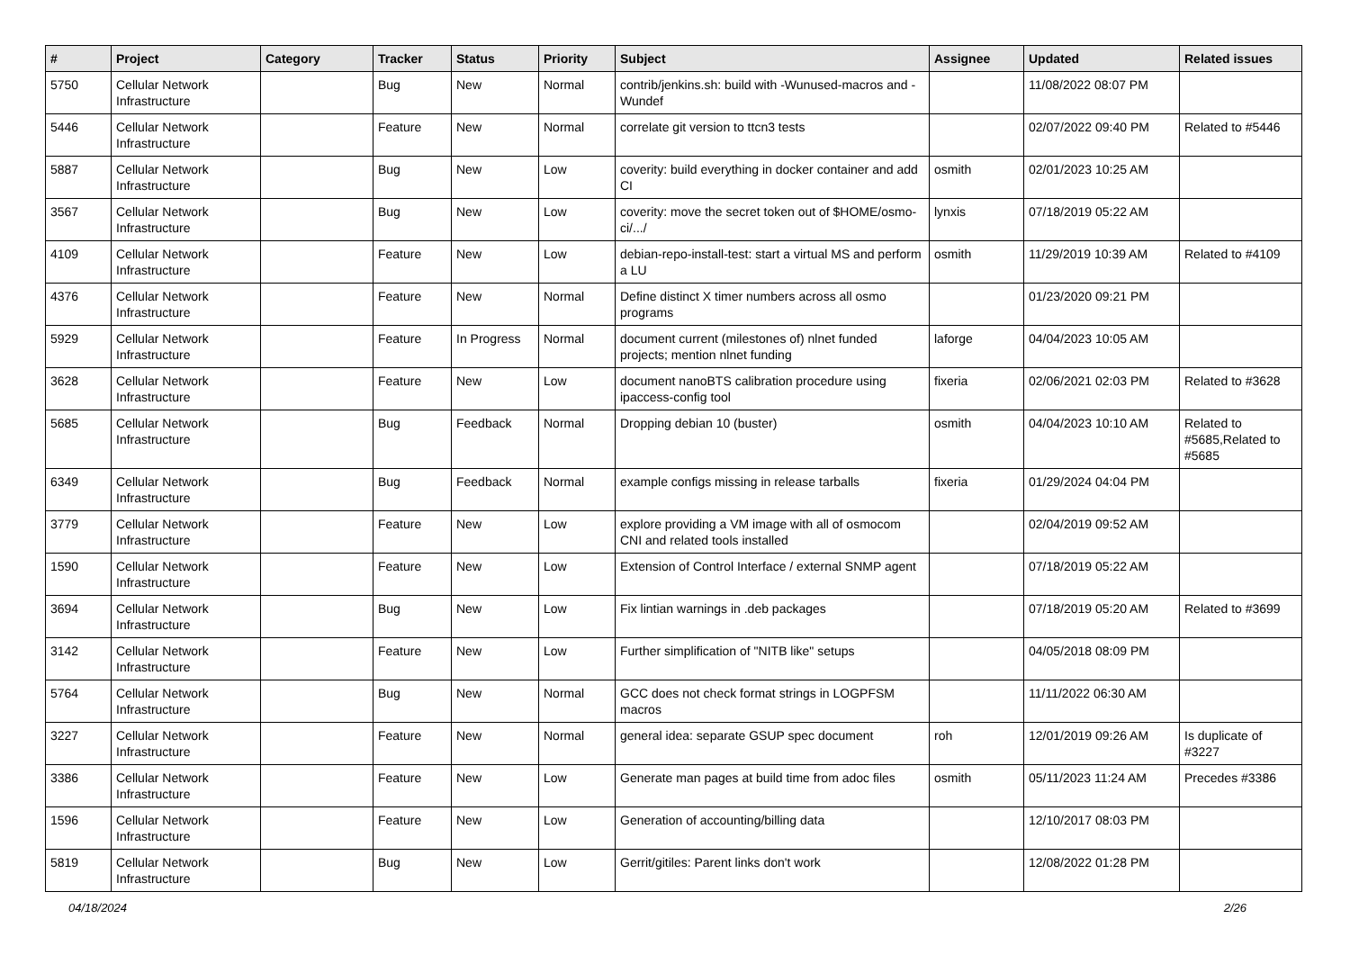| # | Project | Category | Tracker | Status | Priority | Subject | Assignee | Updated | Related issues |
| --- | --- | --- | --- | --- | --- | --- | --- | --- | --- |
| 5750 | Cellular Network Infrastructure | | Bug | New | Normal | contrib/jenkins.sh: build with -Wunused-macros and -Wundef | | 11/08/2022 08:07 PM | |
| 5446 | Cellular Network Infrastructure | | Feature | New | Normal | correlate git version to ttcn3 tests | | 02/07/2022 09:40 PM | Related to #5446 |
| 5887 | Cellular Network Infrastructure | | Bug | New | Low | coverity: build everything in docker container and add CI | osmith | 02/01/2023 10:25 AM | |
| 3567 | Cellular Network Infrastructure | | Bug | New | Low | coverity: move the secret token out of $HOME/osmo-ci/.../ | lynxis | 07/18/2019 05:22 AM | |
| 4109 | Cellular Network Infrastructure | | Feature | New | Low | debian-repo-install-test: start a virtual MS and perform a LU | osmith | 11/29/2019 10:39 AM | Related to #4109 |
| 4376 | Cellular Network Infrastructure | | Feature | New | Normal | Define distinct X timer numbers across all osmo programs | | 01/23/2020 09:21 PM | |
| 5929 | Cellular Network Infrastructure | | Feature | In Progress | Normal | document current (milestones of) nlnet funded projects; mention nlnet funding | laforge | 04/04/2023 10:05 AM | |
| 3628 | Cellular Network Infrastructure | | Feature | New | Low | document nanoBTS calibration procedure using ipaccess-config tool | fixeria | 02/06/2021 02:03 PM | Related to #3628 |
| 5685 | Cellular Network Infrastructure | | Bug | Feedback | Normal | Dropping debian 10 (buster) | osmith | 04/04/2023 10:10 AM | Related to #5685,Related to #5685 |
| 6349 | Cellular Network Infrastructure | | Bug | Feedback | Normal | example configs missing in release tarballs | fixeria | 01/29/2024 04:04 PM | |
| 3779 | Cellular Network Infrastructure | | Feature | New | Low | explore providing a VM image with all of osmocom CNI and related tools installed | | 02/04/2019 09:52 AM | |
| 1590 | Cellular Network Infrastructure | | Feature | New | Low | Extension of Control Interface / external SNMP agent | | 07/18/2019 05:22 AM | |
| 3694 | Cellular Network Infrastructure | | Bug | New | Low | Fix lintian warnings in .deb packages | | 07/18/2019 05:20 AM | Related to #3699 |
| 3142 | Cellular Network Infrastructure | | Feature | New | Low | Further simplification of "NITB like" setups | | 04/05/2018 08:09 PM | |
| 5764 | Cellular Network Infrastructure | | Bug | New | Normal | GCC does not check format strings in LOGPFSM macros | | 11/11/2022 06:30 AM | |
| 3227 | Cellular Network Infrastructure | | Feature | New | Normal | general idea: separate GSUP spec document | roh | 12/01/2019 09:26 AM | Is duplicate of #3227 |
| 3386 | Cellular Network Infrastructure | | Feature | New | Low | Generate man pages at build time from adoc files | osmith | 05/11/2023 11:24 AM | Precedes #3386 |
| 1596 | Cellular Network Infrastructure | | Feature | New | Low | Generation of accounting/billing data | | 12/10/2017 08:03 PM | |
| 5819 | Cellular Network Infrastructure | | Bug | New | Low | Gerrit/gitiles: Parent links don't work | | 12/08/2022 01:28 PM | |
04/18/2024 2/26